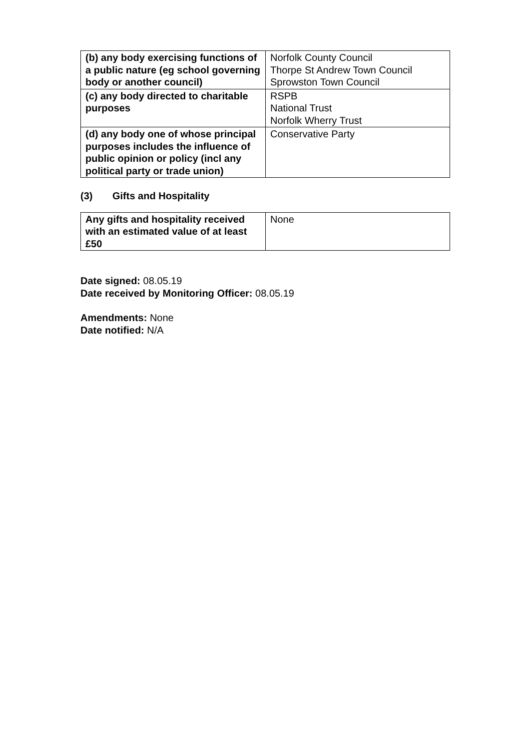| (b) any body exercising functions of a public nature (eg school governing body or another council) | Norfolk County Council Thorpe St Andrew Town Council Sprowston Town Council |
| (c) any body directed to charitable purposes | RSPB National Trust Norfolk Wherry Trust |
| (d) any body one of whose principal purposes includes the influence of public opinion or policy (incl any political party or trade union) | Conservative Party |
(3) Gifts and Hospitality
| Any gifts and hospitality received with an estimated value of at least £50 | None |
Date signed: 08.05.19
Date received by Monitoring Officer: 08.05.19
Amendments: None
Date notified: N/A